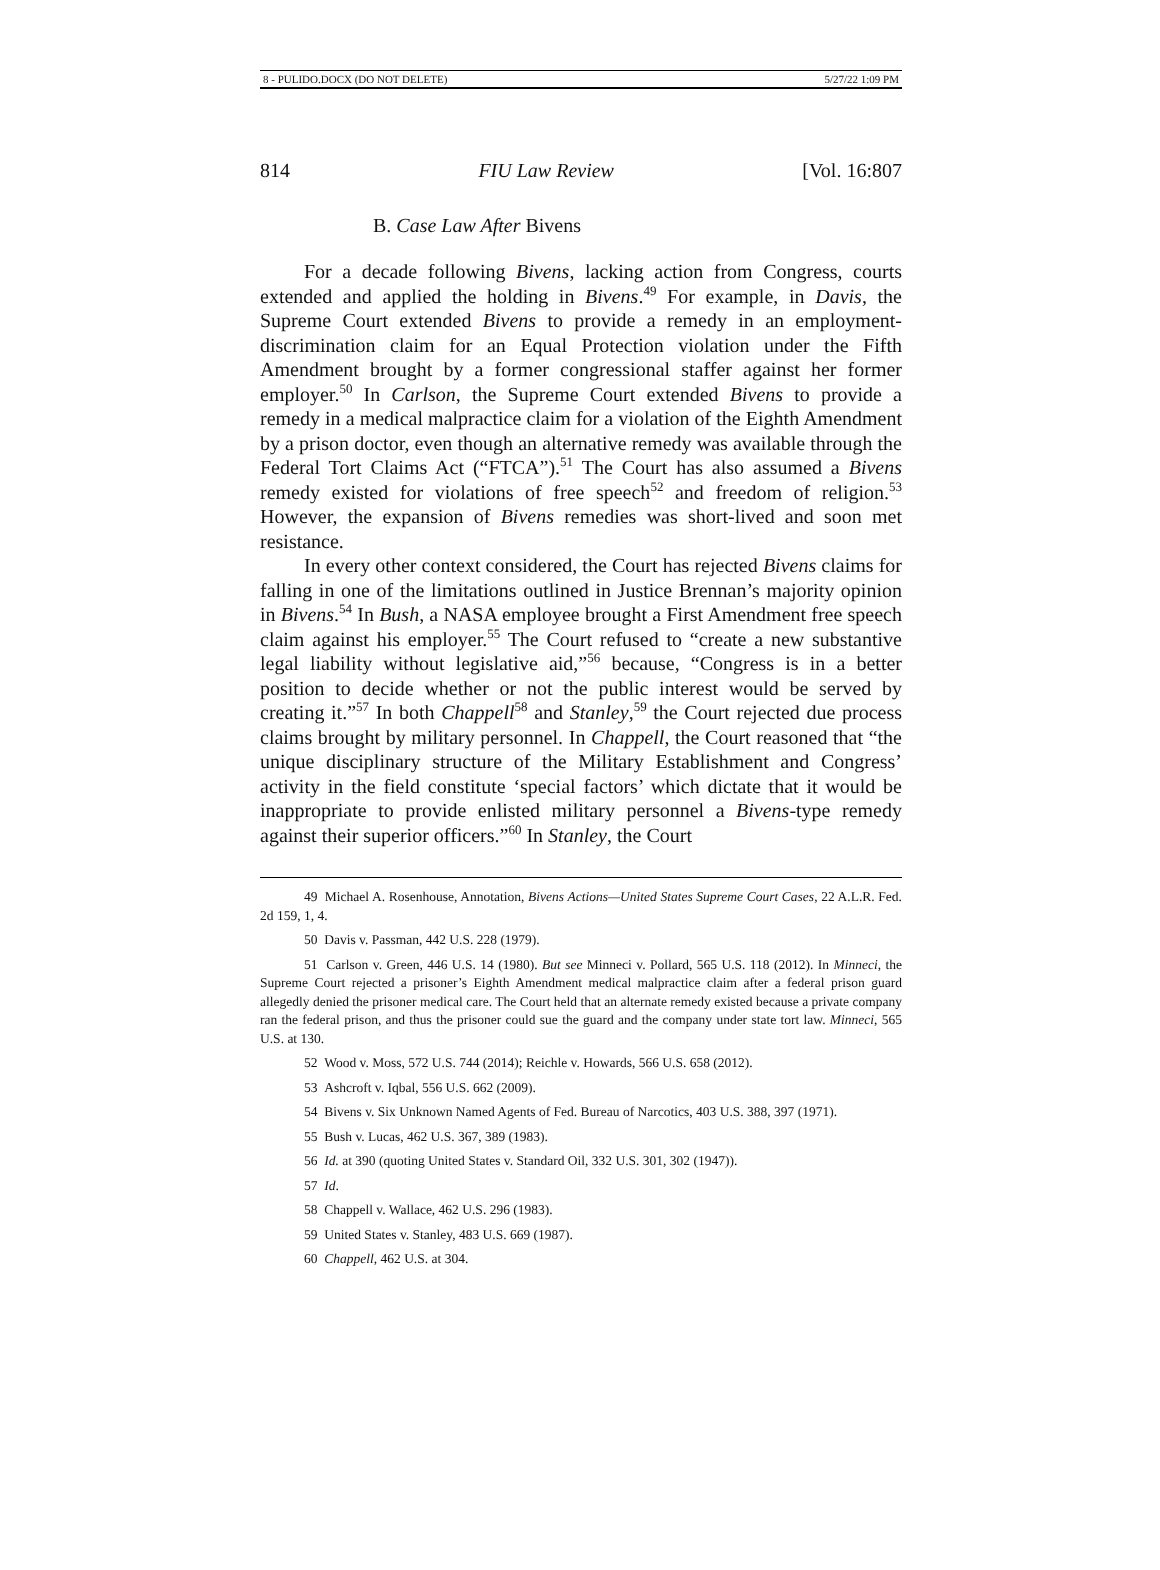8 - PULIDO.DOCX (DO NOT DELETE) 5/27/22 1:09 PM
814 FIU Law Review [Vol. 16:807
B. Case Law After Bivens
For a decade following Bivens, lacking action from Congress, courts extended and applied the holding in Bivens.<sup>49</sup> For example, in Davis, the Supreme Court extended Bivens to provide a remedy in an employment-discrimination claim for an Equal Protection violation under the Fifth Amendment brought by a former congressional staffer against her former employer.<sup>50</sup> In Carlson, the Supreme Court extended Bivens to provide a remedy in a medical malpractice claim for a violation of the Eighth Amendment by a prison doctor, even though an alternative remedy was available through the Federal Tort Claims Act (“FTCA”).<sup>51</sup> The Court has also assumed a Bivens remedy existed for violations of free speech<sup>52</sup> and freedom of religion.<sup>53</sup> However, the expansion of Bivens remedies was short-lived and soon met resistance.
In every other context considered, the Court has rejected Bivens claims for falling in one of the limitations outlined in Justice Brennan’s majority opinion in Bivens.<sup>54</sup> In Bush, a NASA employee brought a First Amendment free speech claim against his employer.<sup>55</sup> The Court refused to “create a new substantive legal liability without legislative aid,”<sup>56</sup> because, “Congress is in a better position to decide whether or not the public interest would be served by creating it.”<sup>57</sup> In both Chappell<sup>58</sup> and Stanley,<sup>59</sup> the Court rejected due process claims brought by military personnel. In Chappell, the Court reasoned that “the unique disciplinary structure of the Military Establishment and Congress’ activity in the field constitute ‘special factors’ which dictate that it would be inappropriate to provide enlisted military personnel a Bivens-type remedy against their superior officers.”<sup>60</sup> In Stanley, the Court
49 Michael A. Rosenhouse, Annotation, Bivens Actions—United States Supreme Court Cases, 22 A.L.R. Fed. 2d 159, 1, 4.
50 Davis v. Passman, 442 U.S. 228 (1979).
51 Carlson v. Green, 446 U.S. 14 (1980). But see Minneci v. Pollard, 565 U.S. 118 (2012). In Minneci, the Supreme Court rejected a prisoner’s Eighth Amendment medical malpractice claim after a federal prison guard allegedly denied the prisoner medical care. The Court held that an alternate remedy existed because a private company ran the federal prison, and thus the prisoner could sue the guard and the company under state tort law. Minneci, 565 U.S. at 130.
52 Wood v. Moss, 572 U.S. 744 (2014); Reichle v. Howards, 566 U.S. 658 (2012).
53 Ashcroft v. Iqbal, 556 U.S. 662 (2009).
54 Bivens v. Six Unknown Named Agents of Fed. Bureau of Narcotics, 403 U.S. 388, 397 (1971).
55 Bush v. Lucas, 462 U.S. 367, 389 (1983).
56 Id. at 390 (quoting United States v. Standard Oil, 332 U.S. 301, 302 (1947)).
57 Id.
58 Chappell v. Wallace, 462 U.S. 296 (1983).
59 United States v. Stanley, 483 U.S. 669 (1987).
60 Chappell, 462 U.S. at 304.